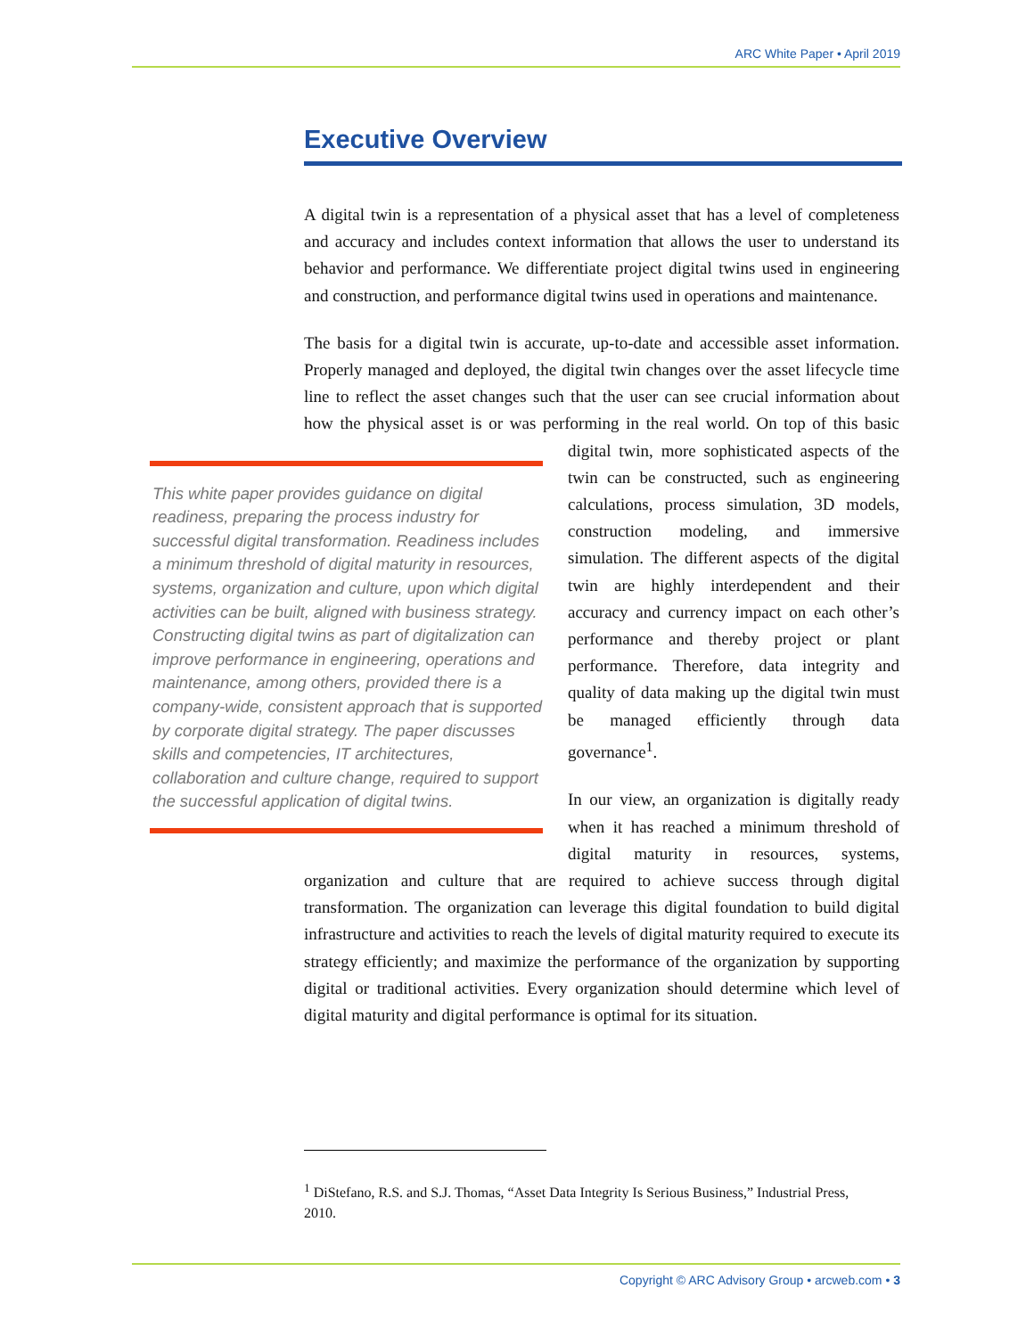ARC White Paper • April 2019
Executive Overview
A digital twin is a representation of a physical asset that has a level of completeness and accuracy and includes context information that allows the user to understand its behavior and performance. We differentiate project digital twins used in engineering and construction, and performance digital twins used in operations and maintenance.
The basis for a digital twin is accurate, up-to-date and accessible asset information. Properly managed and deployed, the digital twin changes over the asset lifecycle time line to reflect the asset changes such that the user can see crucial information about how the physical asset is or was performing in the real world. On top of this basic digital twin, more sophisticated aspects of This white paper provides guidance on digital readiness, preparing the process industry for successful digital transformation. Readiness includes a minimum threshold of digital maturity in resources, systems, organization and culture, upon which digital activities can be built, aligned with business strategy. Constructing digital twins as part of digitalization can improve performance in engineering, operations and maintenance, among others, provided there is a company-wide, consistent approach that is supported by corporate digital strategy. The paper discusses skills and competencies, IT architectures, collaboration and culture change, required to support the successful application of digital twins. the twin can be constructed, such as engineering calculations, process simulation, 3D models, construction modeling, and immersive simulation. The different aspects of the digital twin are highly interdependent and their accuracy and currency impact on each other’s performance and thereby project or plant performance. Therefore, data integrity and quality of data making up the digital twin must be managed efficiently through data governance<sup>1</sup>.
In our view, an organization is digitally ready when it has reached a minimum threshold of digital maturity in resources, systems, organization and culture that are required to achieve success through digital transformation. The organization can leverage this digital foundation to build digital infrastructure and activities to reach the levels of digital maturity required to execute its strategy efficiently; and maximize the performance of the organization by supporting digital or traditional activities. Every organization should determine which level of digital maturity and digital performance is optimal for its situation.
<sup>1</sup> DiStefano, R.S. and S.J. Thomas, “Asset Data Integrity Is Serious Business,” Industrial Press, 2010.
Copyright © ARC Advisory Group • arcweb.com • 3